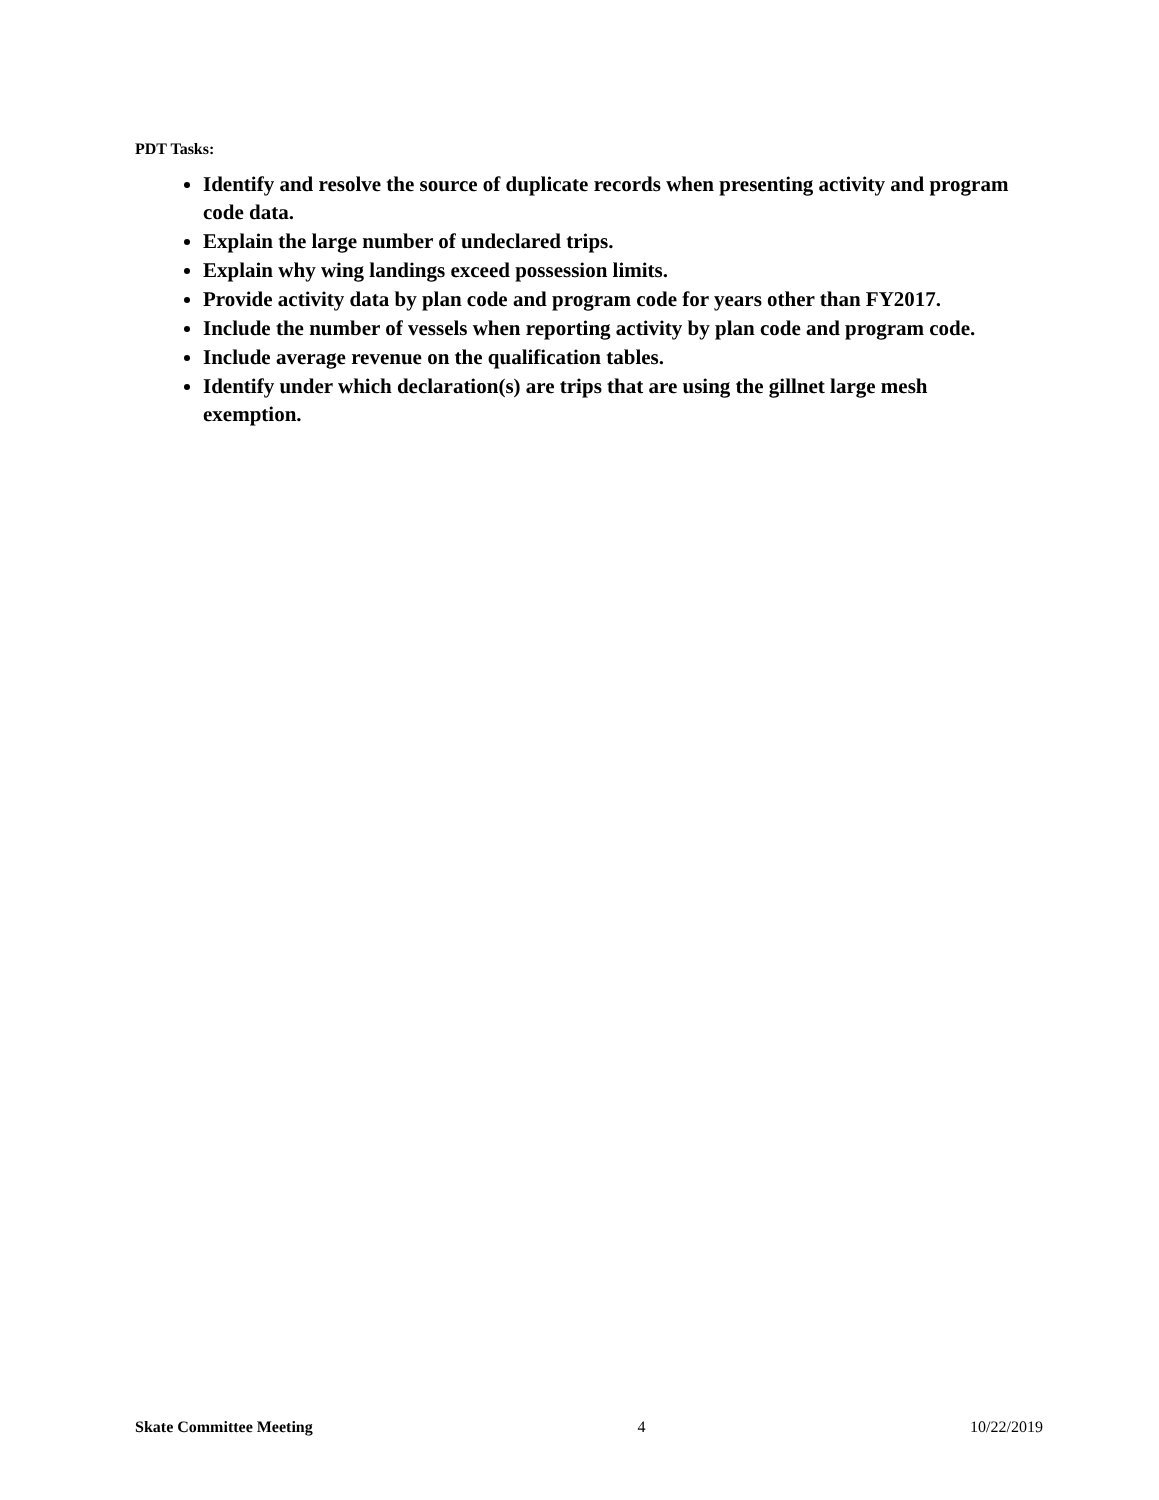PDT Tasks:
Identify and resolve the source of duplicate records when presenting activity and program code data.
Explain the large number of undeclared trips.
Explain why wing landings exceed possession limits.
Provide activity data by plan code and program code for years other than FY2017.
Include the number of vessels when reporting activity by plan code and program code.
Include average revenue on the qualification tables.
Identify under which declaration(s) are trips that are using the gillnet large mesh exemption.
Skate Committee Meeting 4 10/22/2019